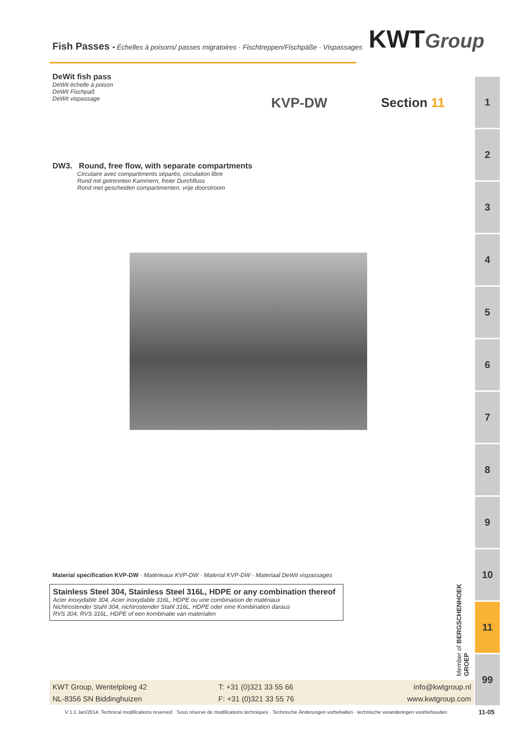KWTGroup
Fish Passes • Échelles à poisons/ passes migratoires · Fischtreppen/Fischpäße · Vispassages
DeWit fish pass
DeWit échelle à poison
DeWit Fischpaß
DeWit vispassage
DW3. Round, free flow, with separate compartments
Circulaire avec compartiments séparés, circulation libre
Rund mit getrennten Kammern, freier Durchfluss
Rond met gescheiden compartimenten, vrije doorstroom
KVP-DW Section 11
Material specification KVP-DW · Matérieaux KVP-DW · Material KVP-DW · Materiaal DeWit vispassages
Stainless Steel 304, Stainless Steel 316L, HDPE or any combination thereof
Acier inoxydable 304, Acier inoxydable 316L, HDPE ou une combinaison de matériaux
Nichtrostender Stahl 304, nichtrostender Stahl 316L, HDPE oder eine Kombination daraus
RVS 304, RVS 316L, HDPE of een kombinatie van materialen
Member of BERGSCHENHOEK GROEP
1
2
3
4
5
6
7
8
9
10
11
99
KWT Group, Wentelploeg 42
NL-8356 SN Biddinghuizen
T: +31 (0)321 33 55 66
F: +31 (0)321 33 55 76
info@kwtgroup.nl
www.kwtgroup.com
V 1.1 Jan/2014. Technical modifications reserved · Sous réserve de modifications techniques · Technische Änderungen vorbehalten · technische veranderingen voorbehouden
11-05